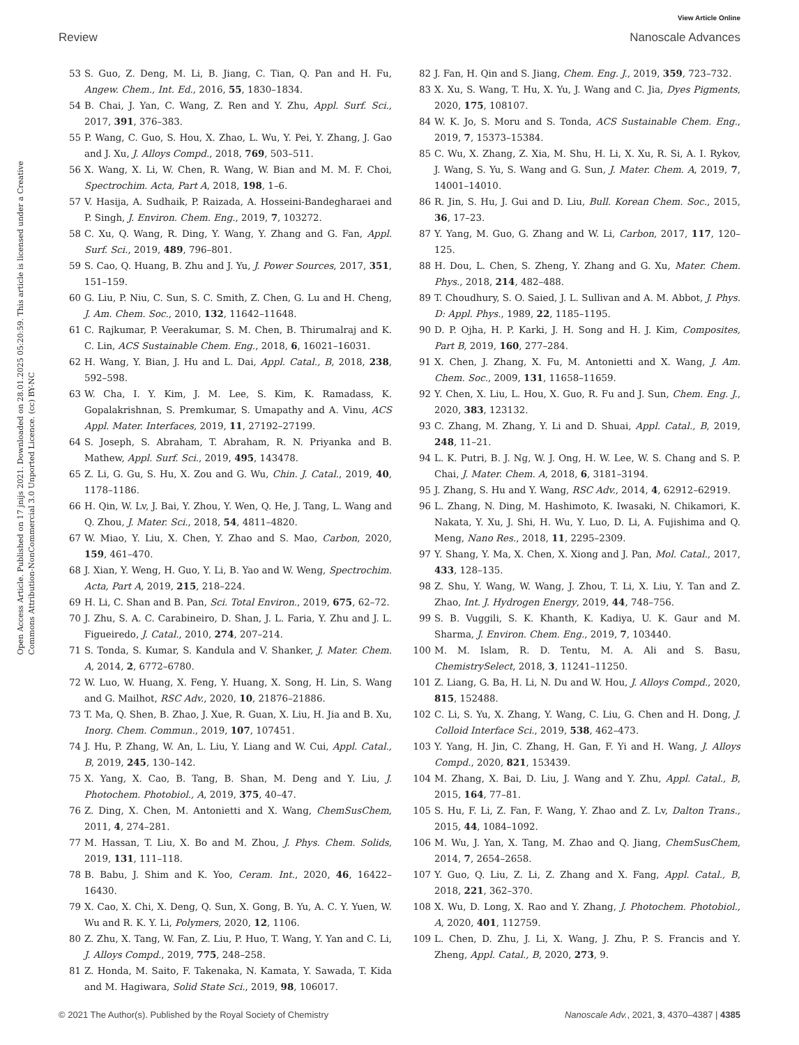View Article Online
Review Nanoscale Advances
Open Access Article. Published on 17 jnijs 2021. Downloaded on 28.01.2025 05:20:59. This article is licensed under a Creative Commons Attribution-NonCommercial 3.0 Unported Licence. (cc) BY-NC
53 S. Guo, Z. Deng, M. Li, B. Jiang, C. Tian, Q. Pan and H. Fu, Angew. Chem., Int. Ed., 2016, 55, 1830–1834.
54 B. Chai, J. Yan, C. Wang, Z. Ren and Y. Zhu, Appl. Surf. Sci., 2017, 391, 376–383.
55 P. Wang, C. Guo, S. Hou, X. Zhao, L. Wu, Y. Pei, Y. Zhang, J. Gao and J. Xu, J. Alloys Compd., 2018, 769, 503–511.
56 X. Wang, X. Li, W. Chen, R. Wang, W. Bian and M. M. F. Choi, Spectrochim. Acta, Part A, 2018, 198, 1–6.
57 V. Hasija, A. Sudhaik, P. Raizada, A. Hosseini-Bandegharaei and P. Singh, J. Environ. Chem. Eng., 2019, 7, 103272.
58 C. Xu, Q. Wang, R. Ding, Y. Wang, Y. Zhang and G. Fan, Appl. Surf. Sci., 2019, 489, 796–801.
59 S. Cao, Q. Huang, B. Zhu and J. Yu, J. Power Sources, 2017, 351, 151–159.
60 G. Liu, P. Niu, C. Sun, S. C. Smith, Z. Chen, G. Lu and H. Cheng, J. Am. Chem. Soc., 2010, 132, 11642–11648.
61 C. Rajkumar, P. Veerakumar, S. M. Chen, B. Thirumalraj and K. C. Lin, ACS Sustainable Chem. Eng., 2018, 6, 16021–16031.
62 H. Wang, Y. Bian, J. Hu and L. Dai, Appl. Catal., B, 2018, 238, 592–598.
63 W. Cha, I. Y. Kim, J. M. Lee, S. Kim, K. Ramadass, K. Gopalakrishnan, S. Premkumar, S. Umapathy and A. Vinu, ACS Appl. Mater. Interfaces, 2019, 11, 27192–27199.
64 S. Joseph, S. Abraham, T. Abraham, R. N. Priyanka and B. Mathew, Appl. Surf. Sci., 2019, 495, 143478.
65 Z. Li, G. Gu, S. Hu, X. Zou and G. Wu, Chin. J. Catal., 2019, 40, 1178–1186.
66 H. Qin, W. Lv, J. Bai, Y. Zhou, Y. Wen, Q. He, J. Tang, L. Wang and Q. Zhou, J. Mater. Sci., 2018, 54, 4811–4820.
67 W. Miao, Y. Liu, X. Chen, Y. Zhao and S. Mao, Carbon, 2020, 159, 461–470.
68 J. Xian, Y. Weng, H. Guo, Y. Li, B. Yao and W. Weng, Spectrochim. Acta, Part A, 2019, 215, 218–224.
69 H. Li, C. Shan and B. Pan, Sci. Total Environ., 2019, 675, 62–72.
70 J. Zhu, S. A. C. Carabineiro, D. Shan, J. L. Faria, Y. Zhu and J. L. Figueiredo, J. Catal., 2010, 274, 207–214.
71 S. Tonda, S. Kumar, S. Kandula and V. Shanker, J. Mater. Chem. A, 2014, 2, 6772–6780.
72 W. Luo, W. Huang, X. Feng, Y. Huang, X. Song, H. Lin, S. Wang and G. Mailhot, RSC Adv., 2020, 10, 21876–21886.
73 T. Ma, Q. Shen, B. Zhao, J. Xue, R. Guan, X. Liu, H. Jia and B. Xu, Inorg. Chem. Commun., 2019, 107, 107451.
74 J. Hu, P. Zhang, W. An, L. Liu, Y. Liang and W. Cui, Appl. Catal., B, 2019, 245, 130–142.
75 X. Yang, X. Cao, B. Tang, B. Shan, M. Deng and Y. Liu, J. Photochem. Photobiol., A, 2019, 375, 40–47.
76 Z. Ding, X. Chen, M. Antonietti and X. Wang, ChemSusChem, 2011, 4, 274–281.
77 M. Hassan, T. Liu, X. Bo and M. Zhou, J. Phys. Chem. Solids, 2019, 131, 111–118.
78 B. Babu, J. Shim and K. Yoo, Ceram. Int., 2020, 46, 16422–16430.
79 X. Cao, X. Chi, X. Deng, Q. Sun, X. Gong, B. Yu, A. C. Y. Yuen, W. Wu and R. K. Y. Li, Polymers, 2020, 12, 1106.
80 Z. Zhu, X. Tang, W. Fan, Z. Liu, P. Huo, T. Wang, Y. Yan and C. Li, J. Alloys Compd., 2019, 775, 248–258.
81 Z. Honda, M. Saito, F. Takenaka, N. Kamata, Y. Sawada, T. Kida and M. Hagiwara, Solid State Sci., 2019, 98, 106017.
82 J. Fan, H. Qin and S. Jiang, Chem. Eng. J., 2019, 359, 723–732.
83 X. Xu, S. Wang, T. Hu, X. Yu, J. Wang and C. Jia, Dyes Pigments, 2020, 175, 108107.
84 W. K. Jo, S. Moru and S. Tonda, ACS Sustainable Chem. Eng., 2019, 7, 15373–15384.
85 C. Wu, X. Zhang, Z. Xia, M. Shu, H. Li, X. Xu, R. Si, A. I. Rykov, J. Wang, S. Yu, S. Wang and G. Sun, J. Mater. Chem. A, 2019, 7, 14001–14010.
86 R. Jin, S. Hu, J. Gui and D. Liu, Bull. Korean Chem. Soc., 2015, 36, 17–23.
87 Y. Yang, M. Guo, G. Zhang and W. Li, Carbon, 2017, 117, 120–125.
88 H. Dou, L. Chen, S. Zheng, Y. Zhang and G. Xu, Mater. Chem. Phys., 2018, 214, 482–488.
89 T. Choudhury, S. O. Saied, J. L. Sullivan and A. M. Abbot, J. Phys. D: Appl. Phys., 1989, 22, 1185–1195.
90 D. P. Ojha, H. P. Karki, J. H. Song and H. J. Kim, Composites, Part B, 2019, 160, 277–284.
91 X. Chen, J. Zhang, X. Fu, M. Antonietti and X. Wang, J. Am. Chem. Soc., 2009, 131, 11658–11659.
92 Y. Chen, X. Liu, L. Hou, X. Guo, R. Fu and J. Sun, Chem. Eng. J., 2020, 383, 123132.
93 C. Zhang, M. Zhang, Y. Li and D. Shuai, Appl. Catal., B, 2019, 248, 11–21.
94 L. K. Putri, B. J. Ng, W. J. Ong, H. W. Lee, W. S. Chang and S. P. Chai, J. Mater. Chem. A, 2018, 6, 3181–3194.
95 J. Zhang, S. Hu and Y. Wang, RSC Adv., 2014, 4, 62912–62919.
96 L. Zhang, N. Ding, M. Hashimoto, K. Iwasaki, N. Chikamori, K. Nakata, Y. Xu, J. Shi, H. Wu, Y. Luo, D. Li, A. Fujishima and Q. Meng, Nano Res., 2018, 11, 2295–2309.
97 Y. Shang, Y. Ma, X. Chen, X. Xiong and J. Pan, Mol. Catal., 2017, 433, 128–135.
98 Z. Shu, Y. Wang, W. Wang, J. Zhou, T. Li, X. Liu, Y. Tan and Z. Zhao, Int. J. Hydrogen Energy, 2019, 44, 748–756.
99 S. B. Vuggili, S. K. Khanth, K. Kadiya, U. K. Gaur and M. Sharma, J. Environ. Chem. Eng., 2019, 7, 103440.
100 M. M. Islam, R. D. Tentu, M. A. Ali and S. Basu, ChemistrySelect, 2018, 3, 11241–11250.
101 Z. Liang, G. Ba, H. Li, N. Du and W. Hou, J. Alloys Compd., 2020, 815, 152488.
102 C. Li, S. Yu, X. Zhang, Y. Wang, C. Liu, G. Chen and H. Dong, J. Colloid Interface Sci., 2019, 538, 462–473.
103 Y. Yang, H. Jin, C. Zhang, H. Gan, F. Yi and H. Wang, J. Alloys Compd., 2020, 821, 153439.
104 M. Zhang, X. Bai, D. Liu, J. Wang and Y. Zhu, Appl. Catal., B, 2015, 164, 77–81.
105 S. Hu, F. Li, Z. Fan, F. Wang, Y. Zhao and Z. Lv, Dalton Trans., 2015, 44, 1084–1092.
106 M. Wu, J. Yan, X. Tang, M. Zhao and Q. Jiang, ChemSusChem, 2014, 7, 2654–2658.
107 Y. Guo, Q. Liu, Z. Li, Z. Zhang and X. Fang, Appl. Catal., B, 2018, 221, 362–370.
108 X. Wu, D. Long, X. Rao and Y. Zhang, J. Photochem. Photobiol., A, 2020, 401, 112759.
109 L. Chen, D. Zhu, J. Li, X. Wang, J. Zhu, P. S. Francis and Y. Zheng, Appl. Catal., B, 2020, 273, 9.
© 2021 The Author(s). Published by the Royal Society of Chemistry Nanoscale Adv., 2021, 3, 4370–4387 | 4385